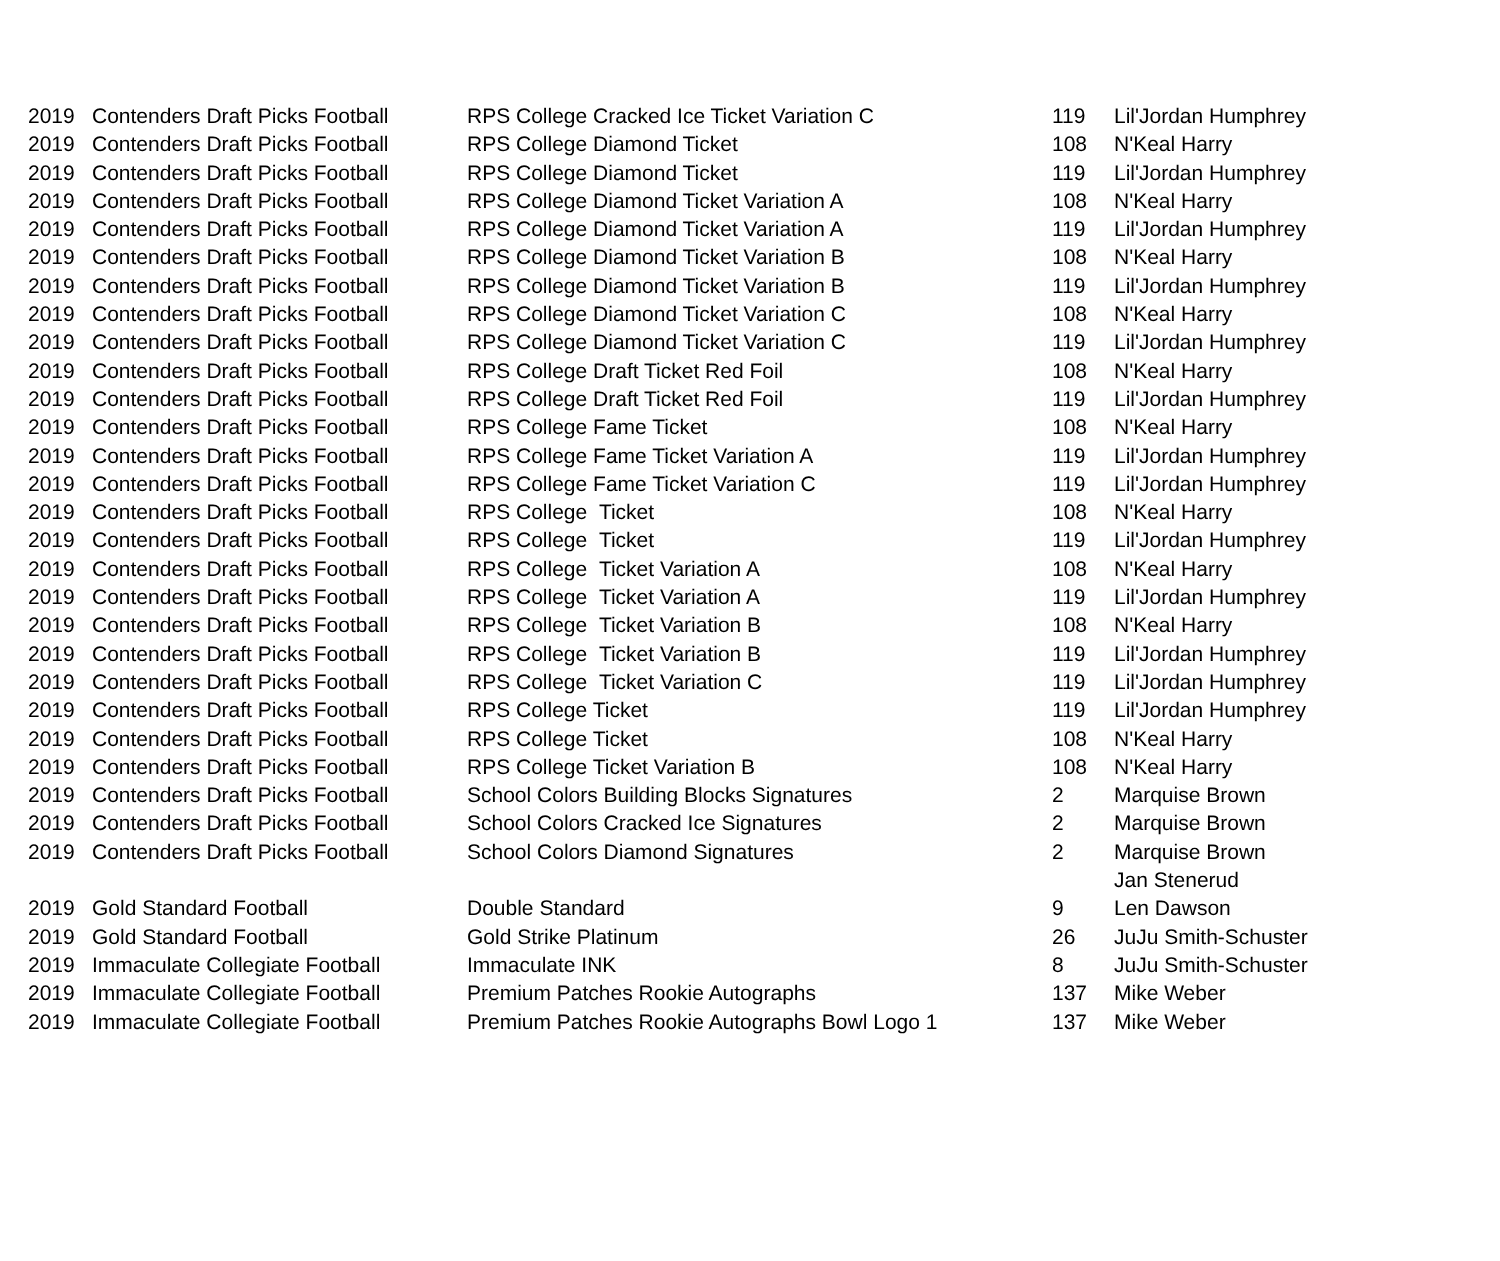| 2019 | Contenders Draft Picks Football | RPS College Cracked Ice Ticket Variation C | 119 | Lil'Jordan Humphrey |
| 2019 | Contenders Draft Picks Football | RPS College Diamond Ticket | 108 | N'Keal Harry |
| 2019 | Contenders Draft Picks Football | RPS College Diamond Ticket | 119 | Lil'Jordan Humphrey |
| 2019 | Contenders Draft Picks Football | RPS College Diamond Ticket Variation A | 108 | N'Keal Harry |
| 2019 | Contenders Draft Picks Football | RPS College Diamond Ticket Variation A | 119 | Lil'Jordan Humphrey |
| 2019 | Contenders Draft Picks Football | RPS College Diamond Ticket Variation B | 108 | N'Keal Harry |
| 2019 | Contenders Draft Picks Football | RPS College Diamond Ticket Variation B | 119 | Lil'Jordan Humphrey |
| 2019 | Contenders Draft Picks Football | RPS College Diamond Ticket Variation C | 108 | N'Keal Harry |
| 2019 | Contenders Draft Picks Football | RPS College Diamond Ticket Variation C | 119 | Lil'Jordan Humphrey |
| 2019 | Contenders Draft Picks Football | RPS College Draft Ticket Red Foil | 108 | N'Keal Harry |
| 2019 | Contenders Draft Picks Football | RPS College Draft Ticket Red Foil | 119 | Lil'Jordan Humphrey |
| 2019 | Contenders Draft Picks Football | RPS College Fame Ticket | 108 | N'Keal Harry |
| 2019 | Contenders Draft Picks Football | RPS College Fame Ticket Variation A | 119 | Lil'Jordan Humphrey |
| 2019 | Contenders Draft Picks Football | RPS College Fame Ticket Variation C | 119 | Lil'Jordan Humphrey |
| 2019 | Contenders Draft Picks Football | RPS College Ticket | 108 | N'Keal Harry |
| 2019 | Contenders Draft Picks Football | RPS College Ticket | 119 | Lil'Jordan Humphrey |
| 2019 | Contenders Draft Picks Football | RPS College Ticket Variation A | 108 | N'Keal Harry |
| 2019 | Contenders Draft Picks Football | RPS College Ticket Variation A | 119 | Lil'Jordan Humphrey |
| 2019 | Contenders Draft Picks Football | RPS College Ticket Variation B | 108 | N'Keal Harry |
| 2019 | Contenders Draft Picks Football | RPS College Ticket Variation B | 119 | Lil'Jordan Humphrey |
| 2019 | Contenders Draft Picks Football | RPS College Ticket Variation C | 119 | Lil'Jordan Humphrey |
| 2019 | Contenders Draft Picks Football | RPS College Ticket | 119 | Lil'Jordan Humphrey |
| 2019 | Contenders Draft Picks Football | RPS College Ticket | 108 | N'Keal Harry |
| 2019 | Contenders Draft Picks Football | RPS College Ticket Variation B | 108 | N'Keal Harry |
| 2019 | Contenders Draft Picks Football | School Colors Building Blocks Signatures | 2 | Marquise Brown |
| 2019 | Contenders Draft Picks Football | School Colors Cracked Ice Signatures | 2 | Marquise Brown |
| 2019 | Contenders Draft Picks Football | School Colors Diamond Signatures | 2 | Marquise Brown |
| | | | | Jan Stenerud |
| 2019 | Gold Standard Football | Double Standard | 9 | Len Dawson |
| 2019 | Gold Standard Football | Gold Strike Platinum | 26 | JuJu Smith-Schuster |
| 2019 | Immaculate Collegiate Football | Immaculate INK | 8 | JuJu Smith-Schuster |
| 2019 | Immaculate Collegiate Football | Premium Patches Rookie Autographs | 137 | Mike Weber |
| 2019 | Immaculate Collegiate Football | Premium Patches Rookie Autographs Bowl Logo 1 | 137 | Mike Weber |